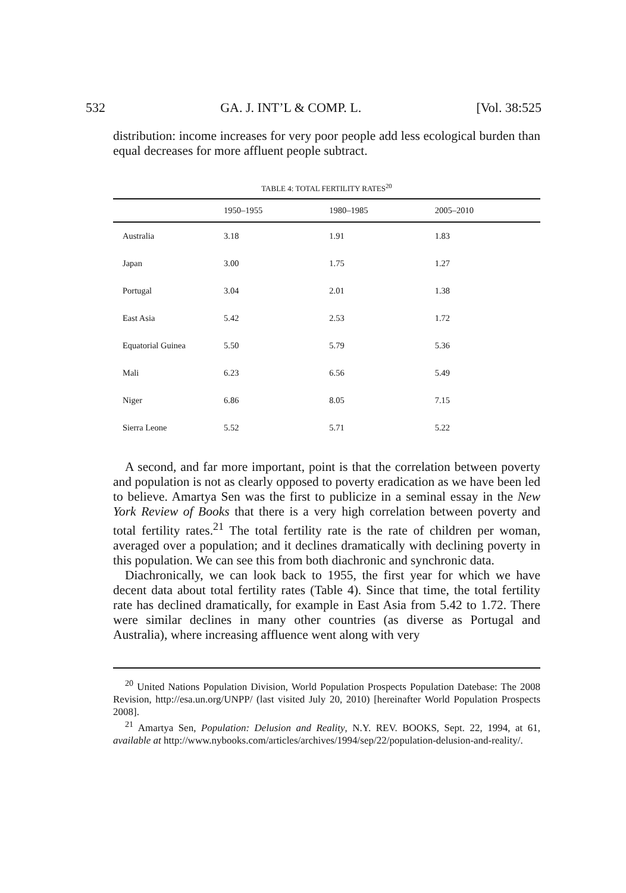532 GA. J. INT’L & COMP. L. [Vol. 38:525
distribution: income increases for very poor people add less ecological burden than equal decreases for more affluent people subtract.
TABLE 4: TOTAL FERTILITY RATES<sup>20</sup>
| | 1950–1955 | 1980–1985 | 2005–2010 |
| --- | --- | --- | --- |
| Australia | 3.18 | 1.91 | 1.83 |
| Japan | 3.00 | 1.75 | 1.27 |
| Portugal | 3.04 | 2.01 | 1.38 |
| East Asia | 5.42 | 2.53 | 1.72 |
| Equatorial Guinea | 5.50 | 5.79 | 5.36 |
| Mali | 6.23 | 6.56 | 5.49 |
| Niger | 6.86 | 8.05 | 7.15 |
| Sierra Leone | 5.52 | 5.71 | 5.22 |
A second, and far more important, point is that the correlation between poverty and population is not as clearly opposed to poverty eradication as we have been led to believe. Amartya Sen was the first to publicize in a seminal essay in the New York Review of Books that there is a very high correlation between poverty and total fertility rates.<sup>21</sup> The total fertility rate is the rate of children per woman, averaged over a population; and it declines dramatically with declining poverty in this population. We can see this from both diachronic and synchronic data.
Diachronically, we can look back to 1955, the first year for which we have decent data about total fertility rates (Table 4). Since that time, the total fertility rate has declined dramatically, for example in East Asia from 5.42 to 1.72. There were similar declines in many other countries (as diverse as Portugal and Australia), where increasing affluence went along with very
<sup>20</sup> United Nations Population Division, World Population Prospects Population Datebase: The 2008 Revision, http://esa.un.org/UNPP/ (last visited July 20, 2010) [hereinafter World Population Prospects 2008].
<sup>21</sup> Amartya Sen, Population: Delusion and Reality, N.Y. REV. BOOKS, Sept. 22, 1994, at 61, available at http://www.nybooks.com/articles/archives/1994/sep/22/population-delusion-and-reality/.